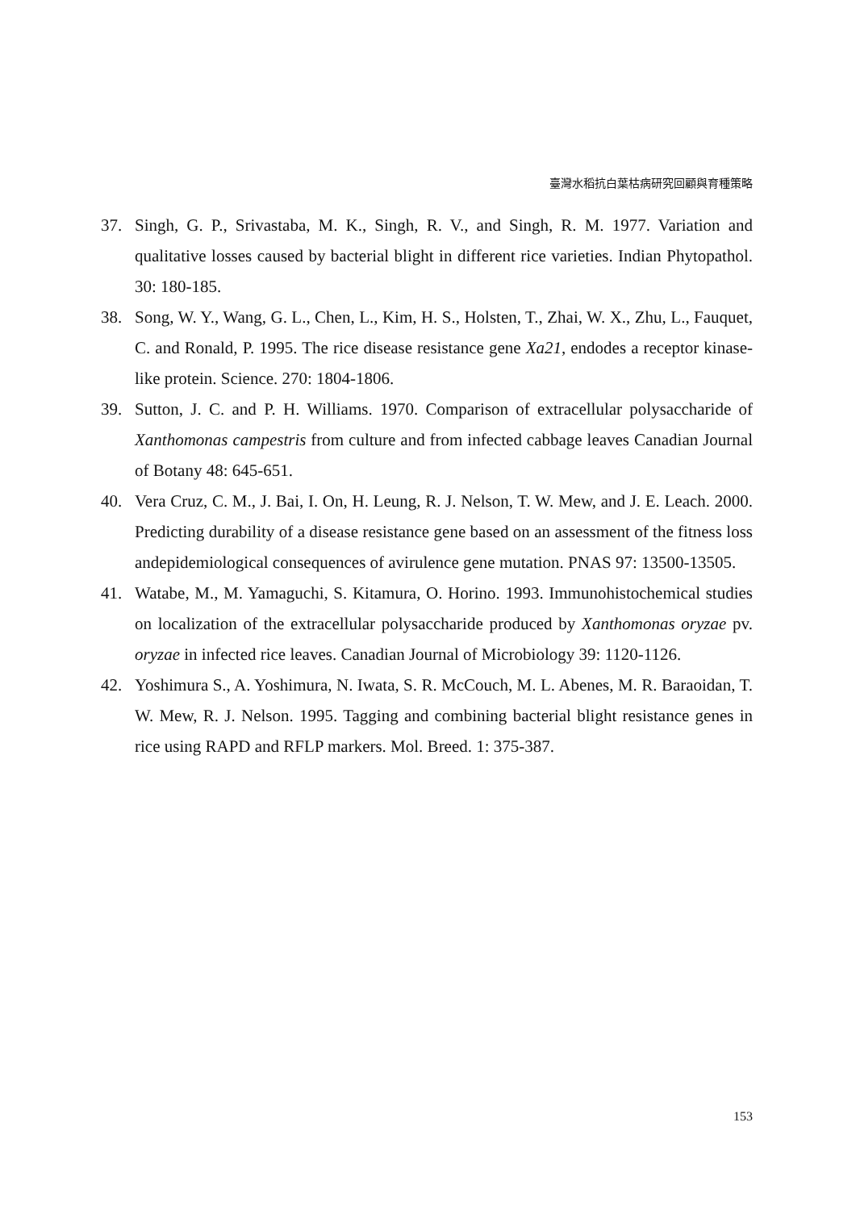臺灣水稻抗白葉枯病研究回顧與育種策略
37. Singh, G. P., Srivastaba, M. K., Singh, R. V., and Singh, R. M. 1977. Variation and qualitative losses caused by bacterial blight in different rice varieties. Indian Phytopathol. 30: 180-185.
38. Song, W. Y., Wang, G. L., Chen, L., Kim, H. S., Holsten, T., Zhai, W. X., Zhu, L., Fauquet, C. and Ronald, P. 1995. The rice disease resistance gene Xa21, endodes a receptor kinase-like protein. Science. 270: 1804-1806.
39. Sutton, J. C. and P. H. Williams. 1970. Comparison of extracellular polysaccharide of Xanthomonas campestris from culture and from infected cabbage leaves Canadian Journal of Botany 48: 645-651.
40. Vera Cruz, C. M., J. Bai, I. On, H. Leung, R. J. Nelson, T. W. Mew, and J. E. Leach. 2000. Predicting durability of a disease resistance gene based on an assessment of the fitness loss andepidemiological consequences of avirulence gene mutation. PNAS 97: 13500-13505.
41. Watabe, M., M. Yamaguchi, S. Kitamura, O. Horino. 1993. Immunohistochemical studies on localization of the extracellular polysaccharide produced by Xanthomonas oryzae pv. oryzae in infected rice leaves. Canadian Journal of Microbiology 39: 1120-1126.
42. Yoshimura S., A. Yoshimura, N. Iwata, S. R. McCouch, M. L. Abenes, M. R. Baraoidan, T. W. Mew, R. J. Nelson. 1995. Tagging and combining bacterial blight resistance genes in rice using RAPD and RFLP markers. Mol. Breed. 1: 375-387.
153